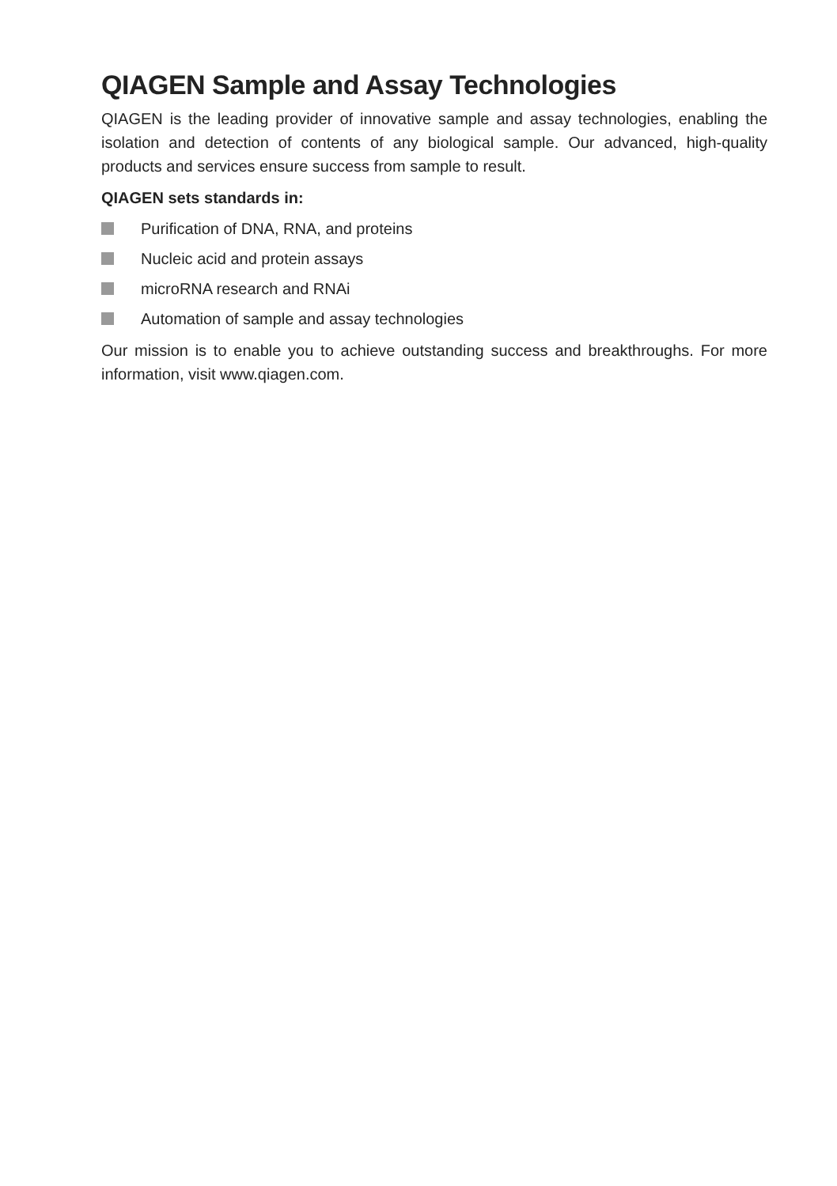QIAGEN Sample and Assay Technologies
QIAGEN is the leading provider of innovative sample and assay technologies, enabling the isolation and detection of contents of any biological sample. Our advanced, high-quality products and services ensure success from sample to result.
QIAGEN sets standards in:
Purification of DNA, RNA, and proteins
Nucleic acid and protein assays
microRNA research and RNAi
Automation of sample and assay technologies
Our mission is to enable you to achieve outstanding success and breakthroughs. For more information, visit www.qiagen.com.